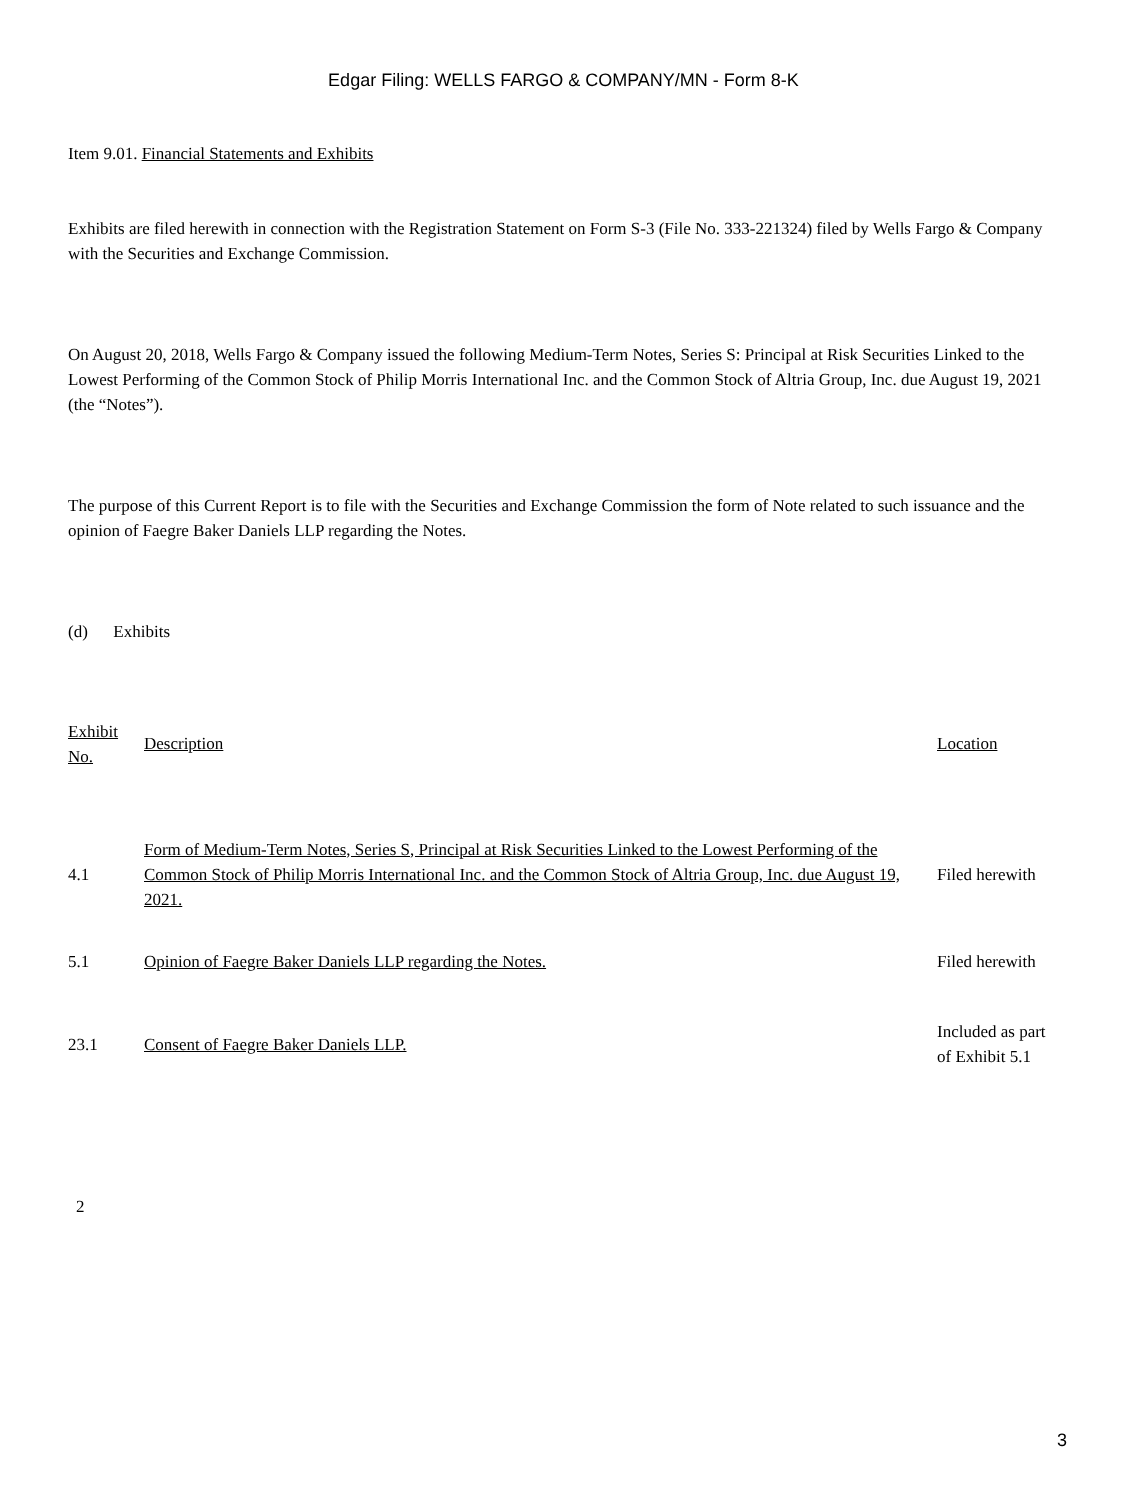Edgar Filing: WELLS FARGO & COMPANY/MN - Form 8-K
Item 9.01. Financial Statements and Exhibits
Exhibits are filed herewith in connection with the Registration Statement on Form S-3 (File No. 333-221324) filed by Wells Fargo & Company with the Securities and Exchange Commission.
On August 20, 2018, Wells Fargo & Company issued the following Medium-Term Notes, Series S: Principal at Risk Securities Linked to the Lowest Performing of the Common Stock of Philip Morris International Inc. and the Common Stock of Altria Group, Inc. due August 19, 2021 (the “Notes”).
The purpose of this Current Report is to file with the Securities and Exchange Commission the form of Note related to such issuance and the opinion of Faegre Baker Daniels LLP regarding the Notes.
(d) Exhibits
| Exhibit No. | Description | Location |
| 4.1 | Form of Medium-Term Notes, Series S, Principal at Risk Securities Linked to the Lowest Performing of the Common Stock of Philip Morris International Inc. and the Common Stock of Altria Group, Inc. due August 19, 2021. | Filed herewith |
| 5.1 | Opinion of Faegre Baker Daniels LLP regarding the Notes. | Filed herewith |
| 23.1 | Consent of Faegre Baker Daniels LLP. | Included as part of Exhibit 5.1 |
2
3